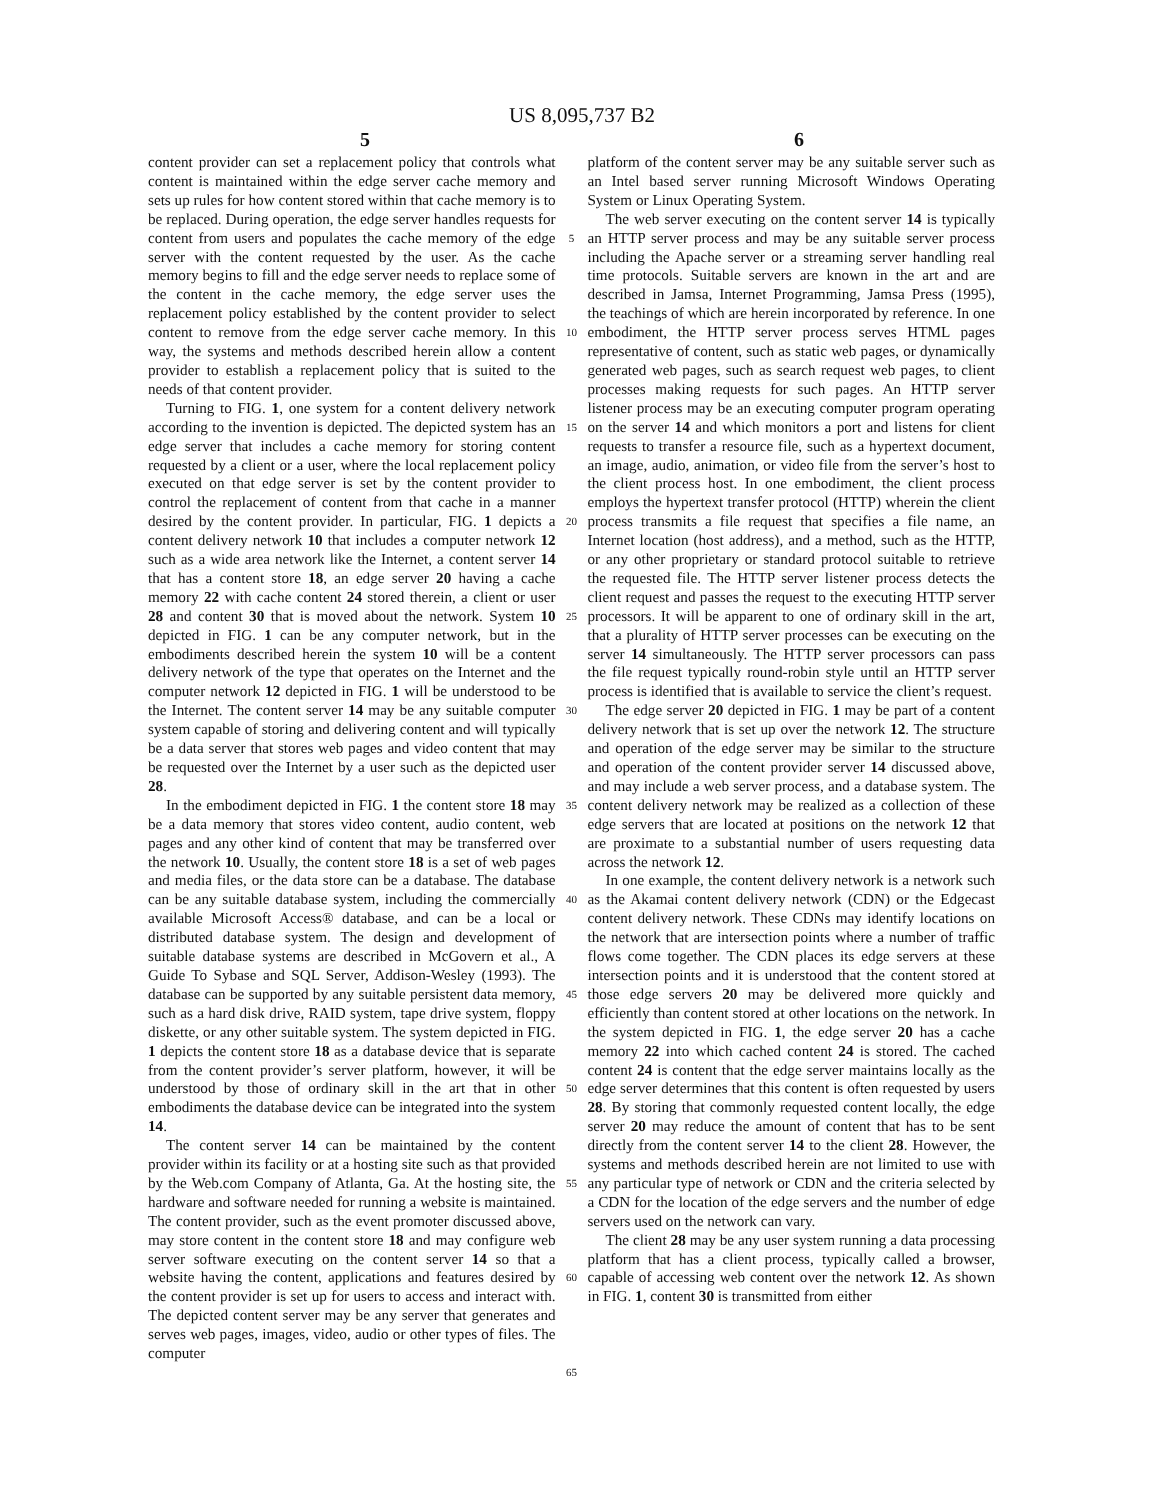US 8,095,737 B2
5 6
content provider can set a replacement policy that controls what content is maintained within the edge server cache memory and sets up rules for how content stored within that cache memory is to be replaced. During operation, the edge server handles requests for content from users and populates the cache memory of the edge server with the content requested by the user. As the cache memory begins to fill and the edge server needs to replace some of the content in the cache memory, the edge server uses the replacement policy established by the content provider to select content to remove from the edge server cache memory. In this way, the systems and methods described herein allow a content provider to establish a replacement policy that is suited to the needs of that content provider.
Turning to FIG. 1, one system for a content delivery network according to the invention is depicted. The depicted system has an edge server that includes a cache memory for storing content requested by a client or a user, where the local replacement policy executed on that edge server is set by the content provider to control the replacement of content from that cache in a manner desired by the content provider. In particular, FIG. 1 depicts a content delivery network 10 that includes a computer network 12 such as a wide area network like the Internet, a content server 14 that has a content store 18, an edge server 20 having a cache memory 22 with cache content 24 stored therein, a client or user 28 and content 30 that is moved about the network. System 10 depicted in FIG. 1 can be any computer network, but in the embodiments described herein the system 10 will be a content delivery network of the type that operates on the Internet and the computer network 12 depicted in FIG. 1 will be understood to be the Internet. The content server 14 may be any suitable computer system capable of storing and delivering content and will typically be a data server that stores web pages and video content that may be requested over the Internet by a user such as the depicted user 28.
In the embodiment depicted in FIG. 1 the content store 18 may be a data memory that stores video content, audio content, web pages and any other kind of content that may be transferred over the network 10. Usually, the content store 18 is a set of web pages and media files, or the data store can be a database. The database can be any suitable database system, including the commercially available Microsoft Access® database, and can be a local or distributed database system. The design and development of suitable database systems are described in McGovern et al., A Guide To Sybase and SQL Server, Addison-Wesley (1993). The database can be supported by any suitable persistent data memory, such as a hard disk drive, RAID system, tape drive system, floppy diskette, or any other suitable system. The system depicted in FIG. 1 depicts the content store 18 as a database device that is separate from the content provider’s server platform, however, it will be understood by those of ordinary skill in the art that in other embodiments the database device can be integrated into the system 14.
The content server 14 can be maintained by the content provider within its facility or at a hosting site such as that provided by the Web.com Company of Atlanta, Ga. At the hosting site, the hardware and software needed for running a website is maintained. The content provider, such as the event promoter discussed above, may store content in the content store 18 and may configure web server software executing on the content server 14 so that a website having the content, applications and features desired by the content provider is set up for users to access and interact with. The depicted content server may be any server that generates and serves web pages, images, video, audio or other types of files. The computer
5
10
15
20
25
30
35
40
45
50
55
60
65
platform of the content server may be any suitable server such as an Intel based server running Microsoft Windows Operating System or Linux Operating System.
The web server executing on the content server 14 is typically an HTTP server process and may be any suitable server process including the Apache server or a streaming server handling real time protocols. Suitable servers are known in the art and are described in Jamsa, Internet Programming, Jamsa Press (1995), the teachings of which are herein incorporated by reference. In one embodiment, the HTTP server process serves HTML pages representative of content, such as static web pages, or dynamically generated web pages, such as search request web pages, to client processes making requests for such pages. An HTTP server listener process may be an executing computer program operating on the server 14 and which monitors a port and listens for client requests to transfer a resource file, such as a hypertext document, an image, audio, animation, or video file from the server’s host to the client process host. In one embodiment, the client process employs the hypertext transfer protocol (HTTP) wherein the client process transmits a file request that specifies a file name, an Internet location (host address), and a method, such as the HTTP, or any other proprietary or standard protocol suitable to retrieve the requested file. The HTTP server listener process detects the client request and passes the request to the executing HTTP server processors. It will be apparent to one of ordinary skill in the art, that a plurality of HTTP server processes can be executing on the server 14 simultaneously. The HTTP server processors can pass the file request typically round-robin style until an HTTP server process is identified that is available to service the client’s request.
The edge server 20 depicted in FIG. 1 may be part of a content delivery network that is set up over the network 12. The structure and operation of the edge server may be similar to the structure and operation of the content provider server 14 discussed above, and may include a web server process, and a database system. The content delivery network may be realized as a collection of these edge servers that are located at positions on the network 12 that are proximate to a substantial number of users requesting data across the network 12.
In one example, the content delivery network is a network such as the Akamai content delivery network (CDN) or the Edgecast content delivery network. These CDNs may identify locations on the network that are intersection points where a number of traffic flows come together. The CDN places its edge servers at these intersection points and it is understood that the content stored at those edge servers 20 may be delivered more quickly and efficiently than content stored at other locations on the network. In the system depicted in FIG. 1, the edge server 20 has a cache memory 22 into which cached content 24 is stored. The cached content 24 is content that the edge server maintains locally as the edge server determines that this content is often requested by users 28. By storing that commonly requested content locally, the edge server 20 may reduce the amount of content that has to be sent directly from the content server 14 to the client 28. However, the systems and methods described herein are not limited to use with any particular type of network or CDN and the criteria selected by a CDN for the location of the edge servers and the number of edge servers used on the network can vary.
The client 28 may be any user system running a data processing platform that has a client process, typically called a browser, capable of accessing web content over the network 12. As shown in FIG. 1, content 30 is transmitted from either